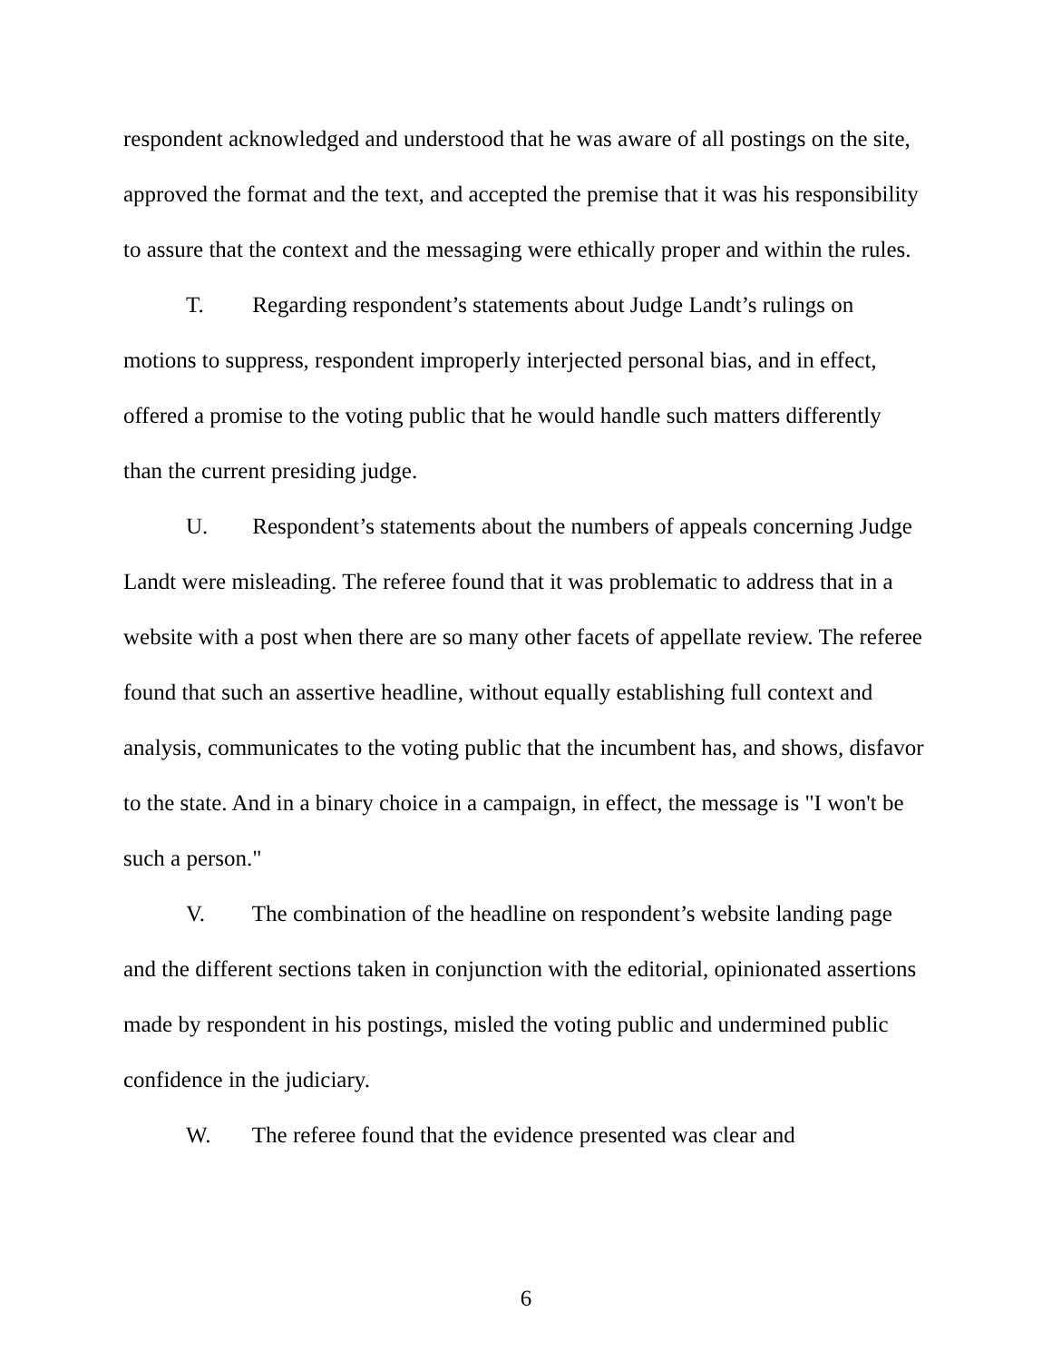respondent acknowledged and understood that he was aware of all postings on the site, approved the format and the text, and accepted the premise that it was his responsibility to assure that the context and the messaging were ethically proper and within the rules.
T. Regarding respondent’s statements about Judge Landt’s rulings on motions to suppress, respondent improperly interjected personal bias, and in effect, offered a promise to the voting public that he would handle such matters differently than the current presiding judge.
U. Respondent’s statements about the numbers of appeals concerning Judge Landt were misleading. The referee found that it was problematic to address that in a website with a post when there are so many other facets of appellate review. The referee found that such an assertive headline, without equally establishing full context and analysis, communicates to the voting public that the incumbent has, and shows, disfavor to the state. And in a binary choice in a campaign, in effect, the message is "I won't be such a person."
V. The combination of the headline on respondent’s website landing page and the different sections taken in conjunction with the editorial, opinionated assertions made by respondent in his postings, misled the voting public and undermined public confidence in the judiciary.
W. The referee found that the evidence presented was clear and
6